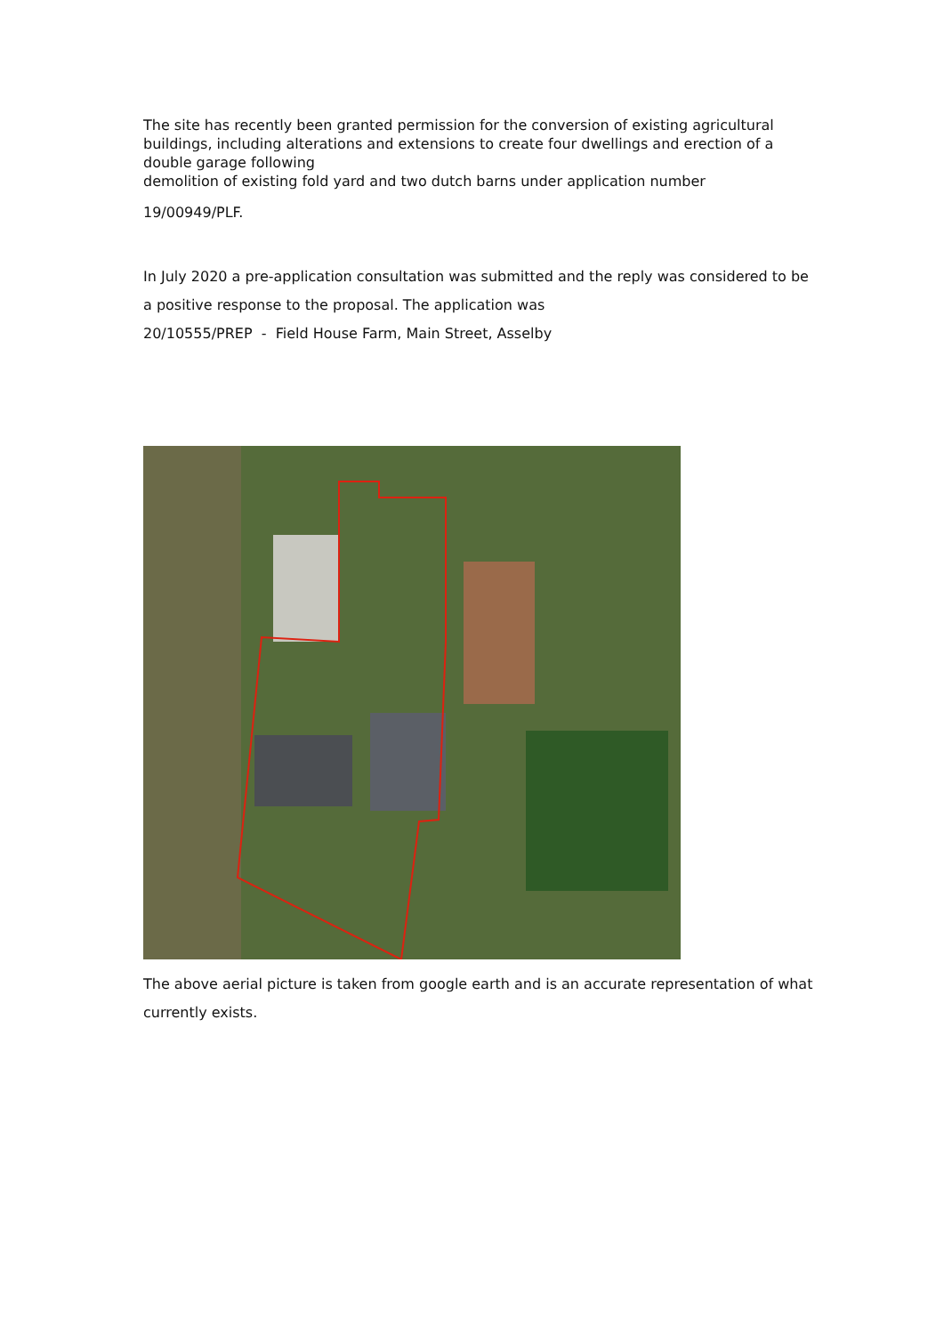The site has recently been granted permission for the conversion of existing agricultural buildings, including alterations and extensions to create four dwellings and erection of a double garage following
demolition of existing fold yard and two dutch barns under application number
19/00949/PLF.
In July 2020 a pre-application consultation was submitted and the reply was considered to be a positive response to the proposal. The application was
20/10555/PREP - Field House Farm, Main Street, Asselby
The above aerial picture is taken from google earth and is an accurate representation of what currently exists.